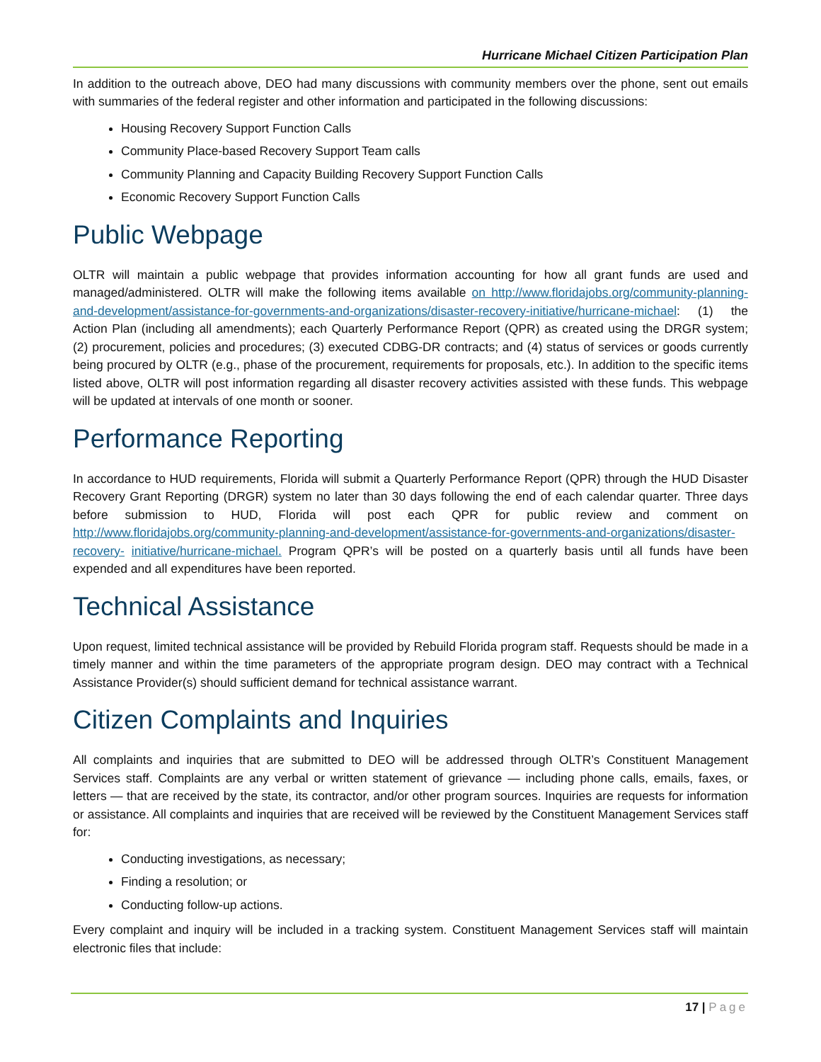Hurricane Michael Citizen Participation Plan
In addition to the outreach above, DEO had many discussions with community members over the phone, sent out emails with summaries of the federal register and other information and participated in the following discussions:
Housing Recovery Support Function Calls
Community Place-based Recovery Support Team calls
Community Planning and Capacity Building Recovery Support Function Calls
Economic Recovery Support Function Calls
Public Webpage
OLTR will maintain a public webpage that provides information accounting for how all grant funds are used and managed/administered. OLTR will make the following items available on http://www.floridajobs.org/community-planning-and-development/assistance-for-governments-and-organizations/disaster-recovery-initiative/hurricane-michael: (1) the Action Plan (including all amendments); each Quarterly Performance Report (QPR) as created using the DRGR system; (2) procurement, policies and procedures; (3) executed CDBG-DR contracts; and (4) status of services or goods currently being procured by OLTR (e.g., phase of the procurement, requirements for proposals, etc.). In addition to the specific items listed above, OLTR will post information regarding all disaster recovery activities assisted with these funds. This webpage will be updated at intervals of one month or sooner.
Performance Reporting
In accordance to HUD requirements, Florida will submit a Quarterly Performance Report (QPR) through the HUD Disaster Recovery Grant Reporting (DRGR) system no later than 30 days following the end of each calendar quarter. Three days before submission to HUD, Florida will post each QPR for public review and comment on http://www.floridajobs.org/community-planning-and-development/assistance-for-governments-and-organizations/disaster-recovery- initiative/hurricane-michael. Program QPR’s will be posted on a quarterly basis until all funds have been expended and all expenditures have been reported.
Technical Assistance
Upon request, limited technical assistance will be provided by Rebuild Florida program staff. Requests should be made in a timely manner and within the time parameters of the appropriate program design. DEO may contract with a Technical Assistance Provider(s) should sufficient demand for technical assistance warrant.
Citizen Complaints and Inquiries
All complaints and inquiries that are submitted to DEO will be addressed through OLTR’s Constituent Management Services staff. Complaints are any verbal or written statement of grievance — including phone calls, emails, faxes, or letters — that are received by the state, its contractor, and/or other program sources. Inquiries are requests for information or assistance. All complaints and inquiries that are received will be reviewed by the Constituent Management Services staff for:
Conducting investigations, as necessary;
Finding a resolution; or
Conducting follow-up actions.
Every complaint and inquiry will be included in a tracking system. Constituent Management Services staff will maintain electronic files that include:
17 | Page